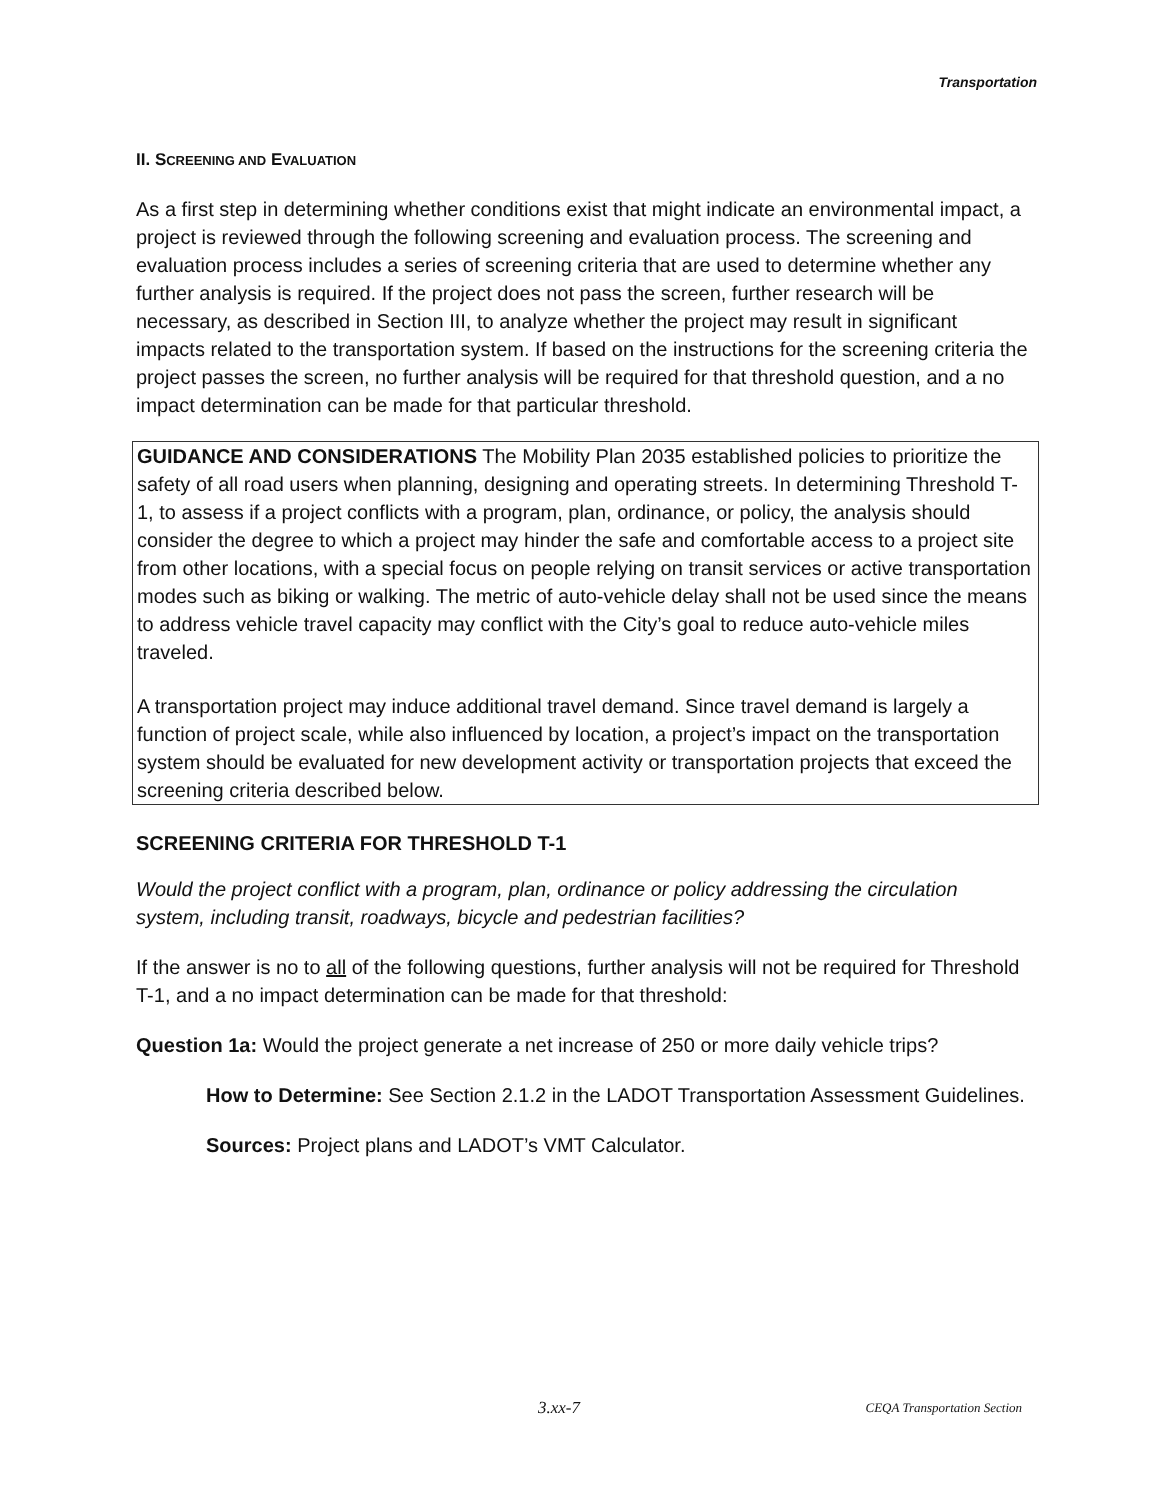Transportation
II. SCREENING AND EVALUATION
As a first step in determining whether conditions exist that might indicate an environmental impact, a project is reviewed through the following screening and evaluation process. The screening and evaluation process includes a series of screening criteria that are used to determine whether any further analysis is required. If the project does not pass the screen, further research will be necessary, as described in Section III, to analyze whether the project may result in significant impacts related to the transportation system. If based on the instructions for the screening criteria the project passes the screen, no further analysis will be required for that threshold question, and a no impact determination can be made for that particular threshold.
GUIDANCE AND CONSIDERATIONS The Mobility Plan 2035 established policies to prioritize the safety of all road users when planning, designing and operating streets. In determining Threshold T-1, to assess if a project conflicts with a program, plan, ordinance, or policy, the analysis should consider the degree to which a project may hinder the safe and comfortable access to a project site from other locations, with a special focus on people relying on transit services or active transportation modes such as biking or walking. The metric of auto-vehicle delay shall not be used since the means to address vehicle travel capacity may conflict with the City’s goal to reduce auto-vehicle miles traveled.
A transportation project may induce additional travel demand. Since travel demand is largely a function of project scale, while also influenced by location, a project’s impact on the transportation system should be evaluated for new development activity or transportation projects that exceed the screening criteria described below.
SCREENING CRITERIA FOR THRESHOLD T-1
Would the project conflict with a program, plan, ordinance or policy addressing the circulation system, including transit, roadways, bicycle and pedestrian facilities?
If the answer is no to all of the following questions, further analysis will not be required for Threshold T-1, and a no impact determination can be made for that threshold:
Question 1a: Would the project generate a net increase of 250 or more daily vehicle trips?
How to Determine: See Section 2.1.2 in the LADOT Transportation Assessment Guidelines.
Sources: Project plans and LADOT’s VMT Calculator.
3.xx-7 CEQA Transportation Section